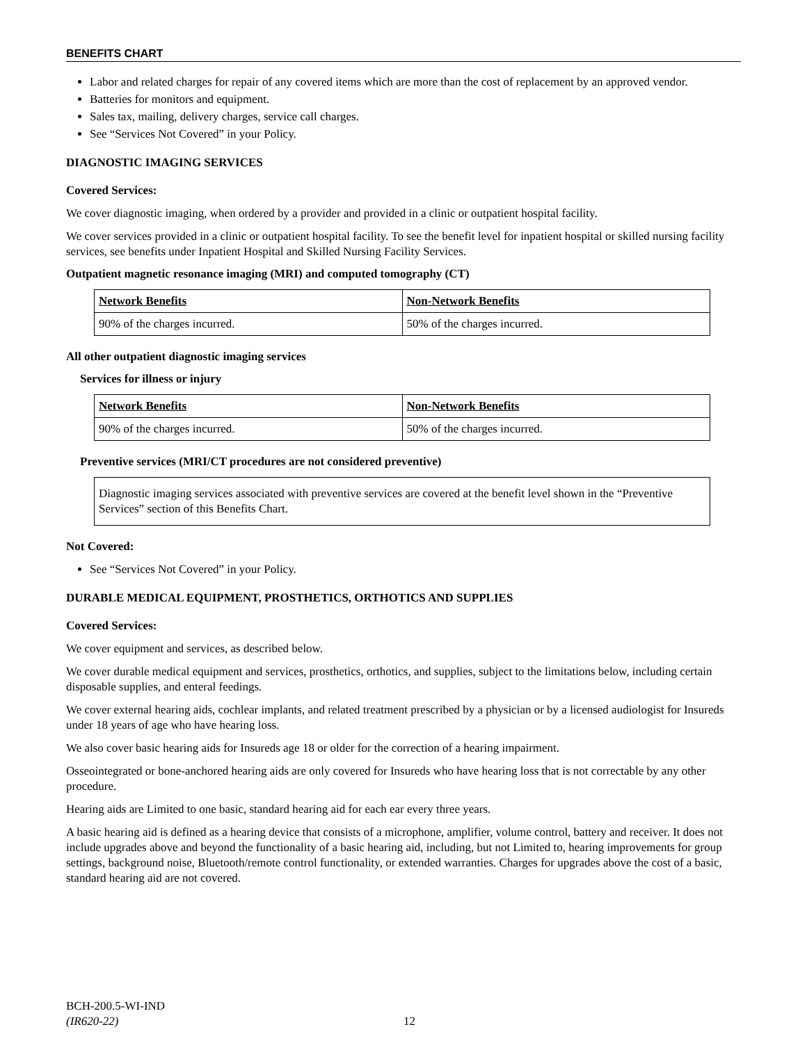BENEFITS CHART
Labor and related charges for repair of any covered items which are more than the cost of replacement by an approved vendor.
Batteries for monitors and equipment.
Sales tax, mailing, delivery charges, service call charges.
See “Services Not Covered” in your Policy.
DIAGNOSTIC IMAGING SERVICES
Covered Services:
We cover diagnostic imaging, when ordered by a provider and provided in a clinic or outpatient hospital facility.
We cover services provided in a clinic or outpatient hospital facility. To see the benefit level for inpatient hospital or skilled nursing facility services, see benefits under Inpatient Hospital and Skilled Nursing Facility Services.
Outpatient magnetic resonance imaging (MRI) and computed tomography (CT)
| Network Benefits | Non-Network Benefits |
| --- | --- |
| 90% of the charges incurred. | 50% of the charges incurred. |
All other outpatient diagnostic imaging services
Services for illness or injury
| Network Benefits | Non-Network Benefits |
| --- | --- |
| 90% of the charges incurred. | 50% of the charges incurred. |
Preventive services (MRI/CT procedures are not considered preventive)
Diagnostic imaging services associated with preventive services are covered at the benefit level shown in the “Preventive Services” section of this Benefits Chart.
Not Covered:
See “Services Not Covered” in your Policy.
DURABLE MEDICAL EQUIPMENT, PROSTHETICS, ORTHOTICS AND SUPPLIES
Covered Services:
We cover equipment and services, as described below.
We cover durable medical equipment and services, prosthetics, orthotics, and supplies, subject to the limitations below, including certain disposable supplies, and enteral feedings.
We cover external hearing aids, cochlear implants, and related treatment prescribed by a physician or by a licensed audiologist for Insureds under 18 years of age who have hearing loss.
We also cover basic hearing aids for Insureds age 18 or older for the correction of a hearing impairment.
Osseointegrated or bone-anchored hearing aids are only covered for Insureds who have hearing loss that is not correctable by any other procedure.
Hearing aids are Limited to one basic, standard hearing aid for each ear every three years.
A basic hearing aid is defined as a hearing device that consists of a microphone, amplifier, volume control, battery and receiver. It does not include upgrades above and beyond the functionality of a basic hearing aid, including, but not Limited to, hearing improvements for group settings, background noise, Bluetooth/remote control functionality, or extended warranties. Charges for upgrades above the cost of a basic, standard hearing aid are not covered.
BCH-200.5-WI-IND
(IR620-22)
12